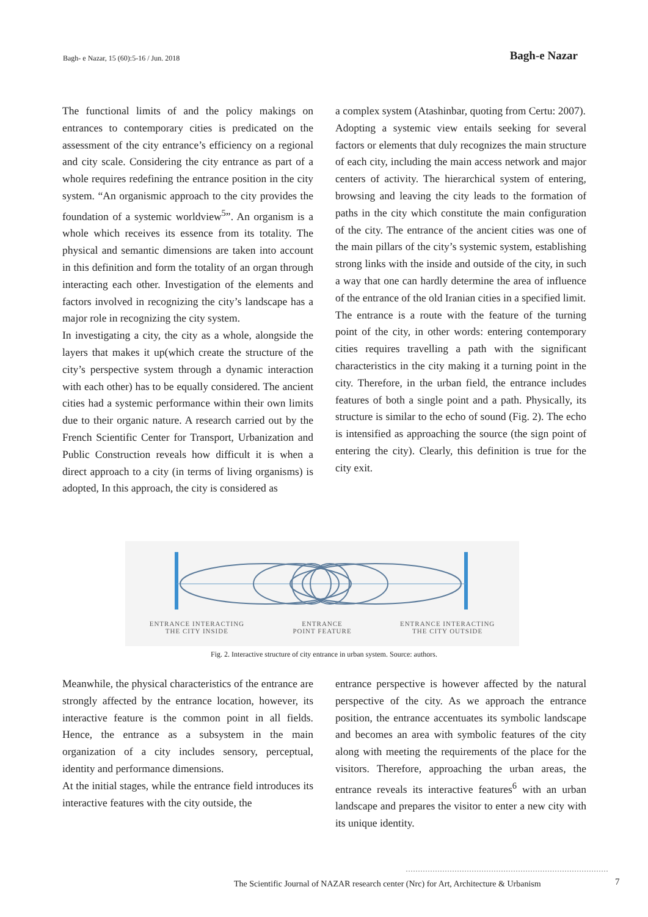Bagh- e Nazar, 15 (60):5-16 / Jun. 2018
Bagh-e Nazar
The functional limits of and the policy makings on entrances to contemporary cities is predicated on the assessment of the city entrance’s efficiency on a regional and city scale. Considering the city entrance as part of a whole requires redefining the entrance position in the city system. “An organismic approach to the city provides the foundation of a systemic worldview<sup>5</sup>”. An organism is a whole which receives its essence from its totality. The physical and semantic dimensions are taken into account in this definition and form the totality of an organ through interacting each other. Investigation of the elements and factors involved in recognizing the city’s landscape has a major role in recognizing the city system.
In investigating a city, the city as a whole, alongside the layers that makes it up(which create the structure of the city’s perspective system through a dynamic interaction with each other) has to be equally considered. The ancient cities had a systemic performance within their own limits due to their organic nature. A research carried out by the French Scientific Center for Transport, Urbanization and Public Construction reveals how difficult it is when a direct approach to a city (in terms of living organisms) is adopted, In this approach, the city is considered as
a complex system (Atashinbar, quoting from Certu: 2007).
Adopting a systemic view entails seeking for several factors or elements that duly recognizes the main structure of each city, including the main access network and major centers of activity. The hierarchical system of entering, browsing and leaving the city leads to the formation of paths in the city which constitute the main configuration of the city. The entrance of the ancient cities was one of the main pillars of the city’s systemic system, establishing strong links with the inside and outside of the city, in such a way that one can hardly determine the area of influence of the entrance of the old Iranian cities in a specified limit.
The entrance is a route with the feature of the turning point of the city, in other words: entering contemporary cities requires travelling a path with the significant characteristics in the city making it a turning point in the city. Therefore, in the urban field, the entrance includes features of both a single point and a path. Physically, its structure is similar to the echo of sound (Fig. 2). The echo is intensified as approaching the source (the sign point of entering the city). Clearly, this definition is true for the city exit.
ENTRANCE INTERACTING
THE CITY INSIDE
ENTRANCE
POINT FEATURE
ENTRANCE INTERACTING
THE CITY OUTSIDE
Fig. 2. Interactive structure of city entrance in urban system. Source: authors.
Meanwhile, the physical characteristics of the entrance are strongly affected by the entrance location, however, its interactive feature is the common point in all fields. Hence, the entrance as a subsystem in the main organization of a city includes sensory, perceptual, identity and performance dimensions.
At the initial stages, while the entrance field introduces its interactive features with the city outside, the
entrance perspective is however affected by the natural perspective of the city. As we approach the entrance position, the entrance accentuates its symbolic landscape and becomes an area with symbolic features of the city along with meeting the requirements of the place for the visitors. Therefore, approaching the urban areas, the entrance reveals its interactive features<sup>6</sup> with an urban landscape and prepares the visitor to enter a new city with its unique identity.
The Scientific Journal of NAZAR research center (Nrc) for Art, Architecture & Urbanism
7